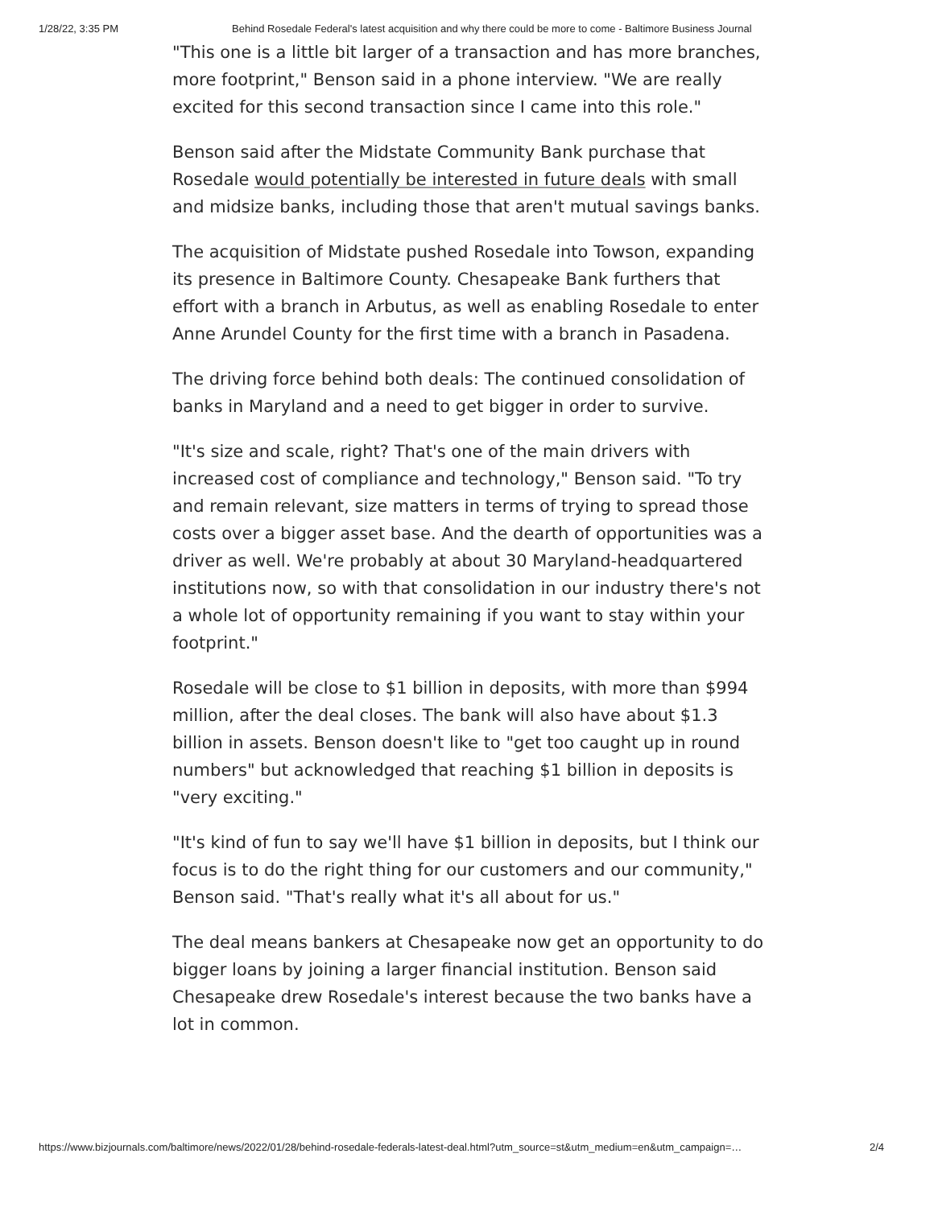1/28/22, 3:35 PM Behind Rosedale Federal's latest acquisition and why there could be more to come - Baltimore Business Journal
"This one is a little bit larger of a transaction and has more branches, more footprint," Benson said in a phone interview. "We are really excited for this second transaction since I came into this role."
Benson said after the Midstate Community Bank purchase that Rosedale would potentially be interested in future deals with small and midsize banks, including those that aren't mutual savings banks.
The acquisition of Midstate pushed Rosedale into Towson, expanding its presence in Baltimore County. Chesapeake Bank furthers that effort with a branch in Arbutus, as well as enabling Rosedale to enter Anne Arundel County for the first time with a branch in Pasadena.
The driving force behind both deals: The continued consolidation of banks in Maryland and a need to get bigger in order to survive.
"It's size and scale, right? That's one of the main drivers with increased cost of compliance and technology," Benson said. "To try and remain relevant, size matters in terms of trying to spread those costs over a bigger asset base. And the dearth of opportunities was a driver as well. We're probably at about 30 Maryland-headquartered institutions now, so with that consolidation in our industry there's not a whole lot of opportunity remaining if you want to stay within your footprint."
Rosedale will be close to $1 billion in deposits, with more than $994 million, after the deal closes. The bank will also have about $1.3 billion in assets. Benson doesn't like to "get too caught up in round numbers" but acknowledged that reaching $1 billion in deposits is "very exciting."
"It's kind of fun to say we'll have $1 billion in deposits, but I think our focus is to do the right thing for our customers and our community," Benson said. "That's really what it's all about for us."
The deal means bankers at Chesapeake now get an opportunity to do bigger loans by joining a larger financial institution. Benson said Chesapeake drew Rosedale's interest because the two banks have a lot in common.
https://www.bizjournals.com/baltimore/news/2022/01/28/behind-rosedale-federals-latest-deal.html?utm_source=st&utm_medium=en&utm_campaign=… 2/4